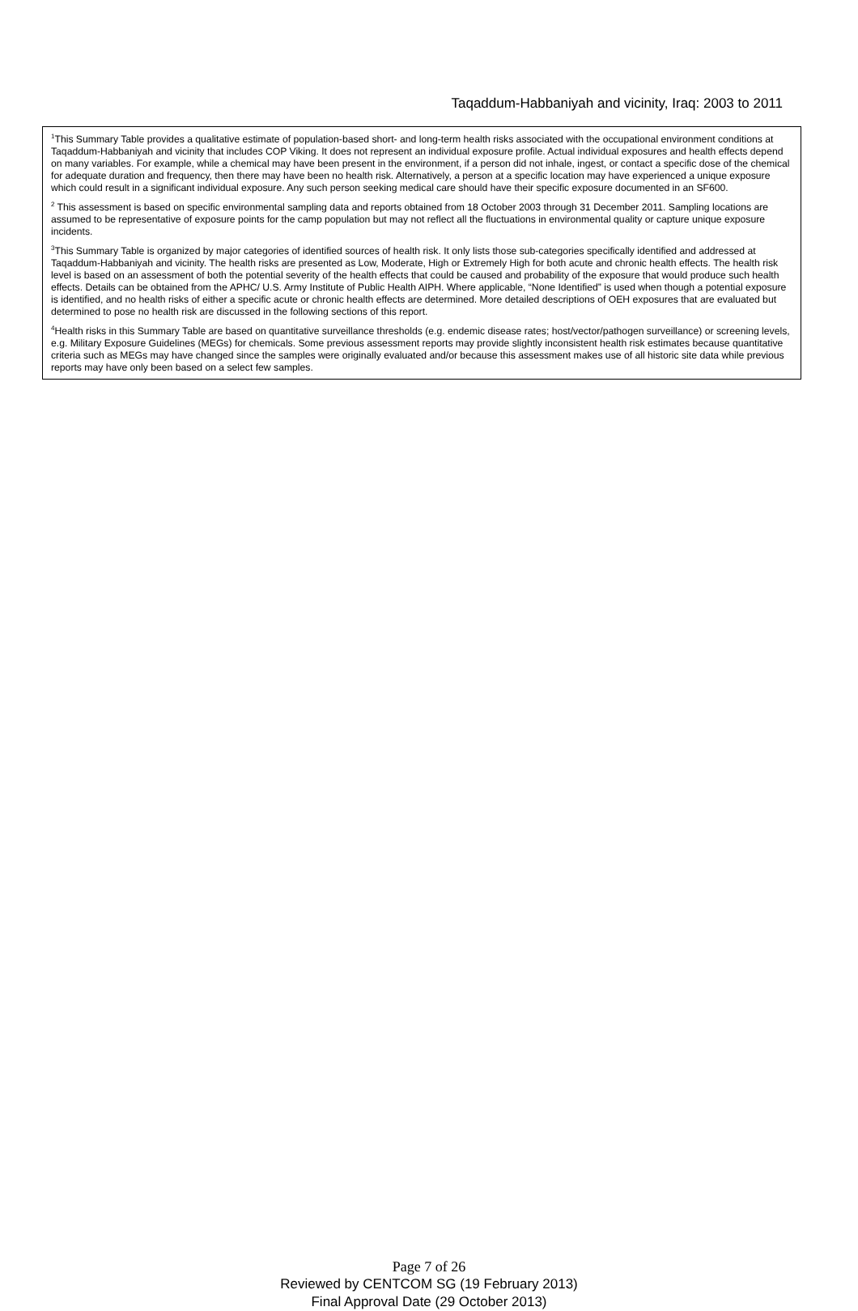Taqaddum-Habbaniyah and vicinity, Iraq: 2003 to 2011
<sup>1</sup> This Summary Table provides a qualitative estimate of population-based short- and long-term health risks associated with the occupational environment conditions at Taqaddum-Habbaniyah and vicinity that includes COP Viking. It does not represent an individual exposure profile. Actual individual exposures and health effects depend on many variables. For example, while a chemical may have been present in the environment, if a person did not inhale, ingest, or contact a specific dose of the chemical for adequate duration and frequency, then there may have been no health risk. Alternatively, a person at a specific location may have experienced a unique exposure which could result in a significant individual exposure. Any such person seeking medical care should have their specific exposure documented in an SF600.
<sup>2</sup> This assessment is based on specific environmental sampling data and reports obtained from 18 October 2003 through 31 December 2011. Sampling locations are assumed to be representative of exposure points for the camp population but may not reflect all the fluctuations in environmental quality or capture unique exposure incidents.
<sup>3</sup> This Summary Table is organized by major categories of identified sources of health risk. It only lists those sub-categories specifically identified and addressed at Taqaddum-Habbaniyah and vicinity. The health risks are presented as Low, Moderate, High or Extremely High for both acute and chronic health effects. The health risk level is based on an assessment of both the potential severity of the health effects that could be caused and probability of the exposure that would produce such health effects. Details can be obtained from the APHC/ U.S. Army Institute of Public Health AIPH. Where applicable, “None Identified” is used when though a potential exposure is identified, and no health risks of either a specific acute or chronic health effects are determined. More detailed descriptions of OEH exposures that are evaluated but determined to pose no health risk are discussed in the following sections of this report.
<sup>4</sup> Health risks in this Summary Table are based on quantitative surveillance thresholds (e.g. endemic disease rates; host/vector/pathogen surveillance) or screening levels, e.g. Military Exposure Guidelines (MEGs) for chemicals. Some previous assessment reports may provide slightly inconsistent health risk estimates because quantitative criteria such as MEGs may have changed since the samples were originally evaluated and/or because this assessment makes use of all historic site data while previous reports may have only been based on a select few samples.
Page 7 of 26
Reviewed by CENTCOM SG (19 February 2013)
Final Approval Date (29 October 2013)